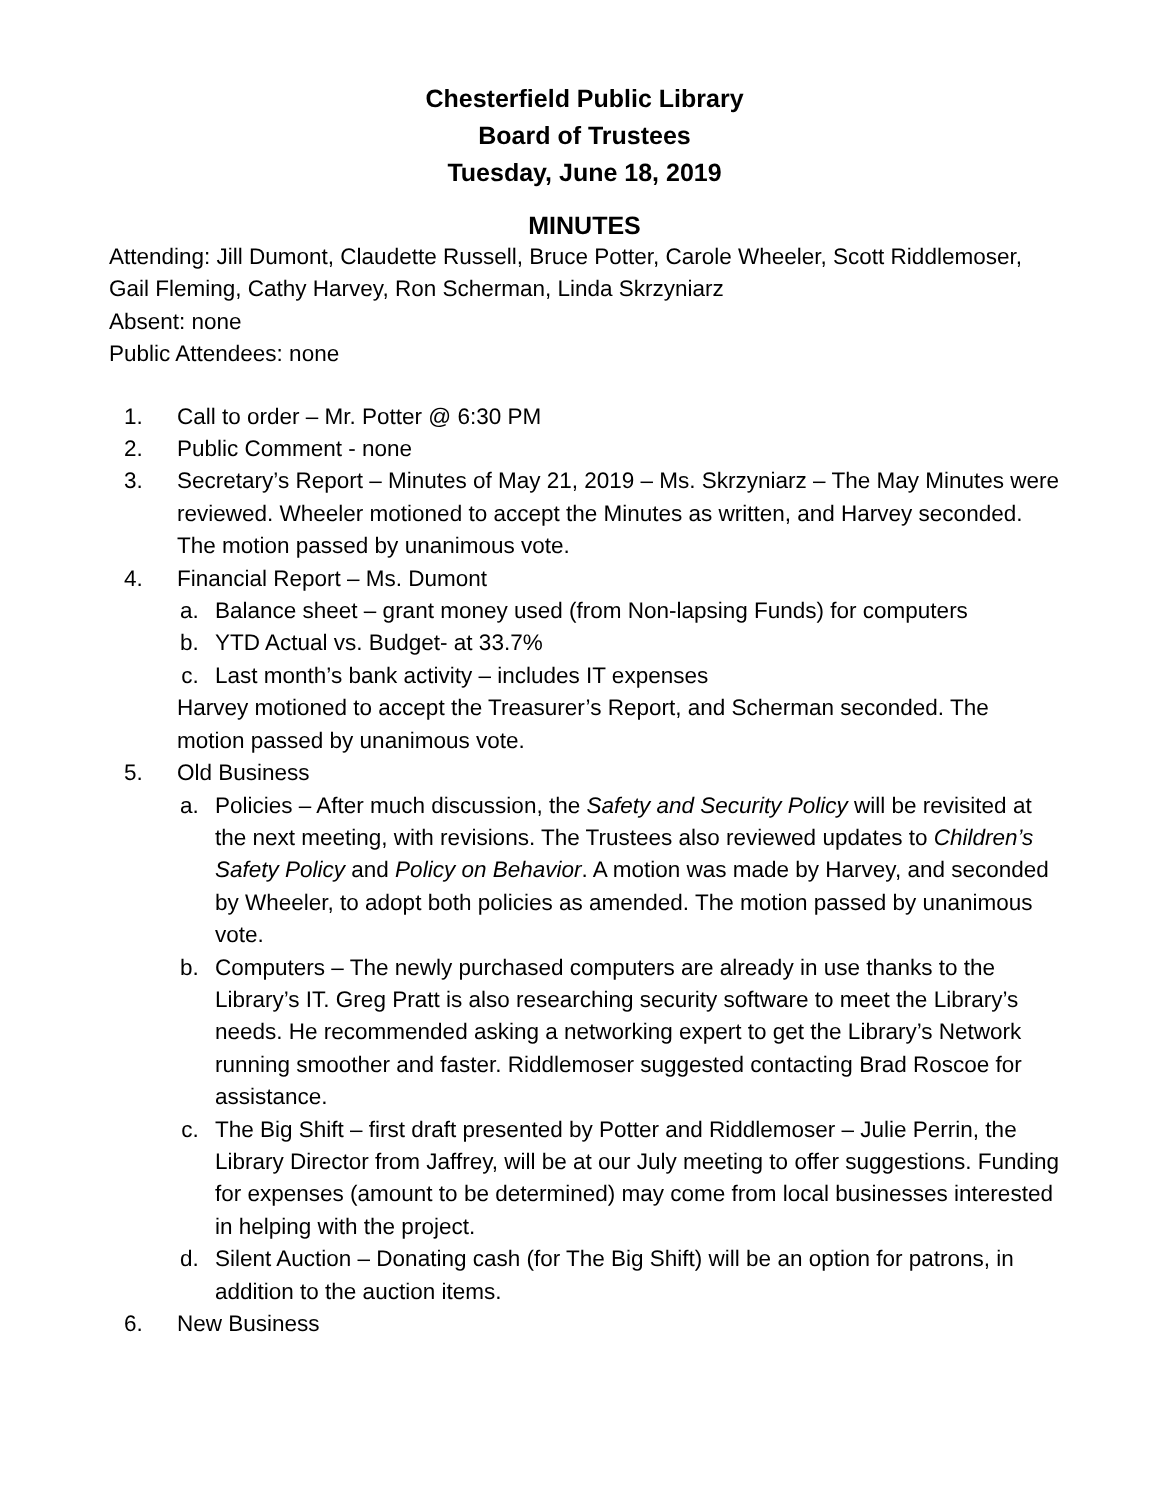Chesterfield Public Library
Board of Trustees
Tuesday, June 18, 2019
MINUTES
Attending: Jill Dumont, Claudette Russell, Bruce Potter, Carole Wheeler, Scott Riddlemoser, Gail Fleming, Cathy Harvey, Ron Scherman, Linda Skrzyniarz
Absent: none
Public Attendees: none
1. Call to order – Mr. Potter @ 6:30 PM
2. Public Comment - none
3. Secretary’s Report – Minutes of May 21, 2019 – Ms. Skrzyniarz – The May Minutes were reviewed. Wheeler motioned to accept the Minutes as written, and Harvey seconded. The motion passed by unanimous vote.
4. Financial Report – Ms. Dumont
a. Balance sheet – grant money used (from Non-lapsing Funds) for computers
b. YTD Actual vs. Budget- at 33.7%
c. Last month’s bank activity – includes IT expenses
Harvey motioned to accept the Treasurer’s Report, and Scherman seconded. The motion passed by unanimous vote.
5. Old Business
a. Policies – After much discussion, the Safety and Security Policy will be revisited at the next meeting, with revisions. The Trustees also reviewed updates to Children’s Safety Policy and Policy on Behavior. A motion was made by Harvey, and seconded by Wheeler, to adopt both policies as amended. The motion passed by unanimous vote.
b. Computers – The newly purchased computers are already in use thanks to the Library’s IT. Greg Pratt is also researching security software to meet the Library’s needs. He recommended asking a networking expert to get the Library’s Network running smoother and faster. Riddlemoser suggested contacting Brad Roscoe for assistance.
c. The Big Shift – first draft presented by Potter and Riddlemoser – Julie Perrin, the Library Director from Jaffrey, will be at our July meeting to offer suggestions. Funding for expenses (amount to be determined) may come from local businesses interested in helping with the project.
d. Silent Auction – Donating cash (for The Big Shift) will be an option for patrons, in addition to the auction items.
6. New Business